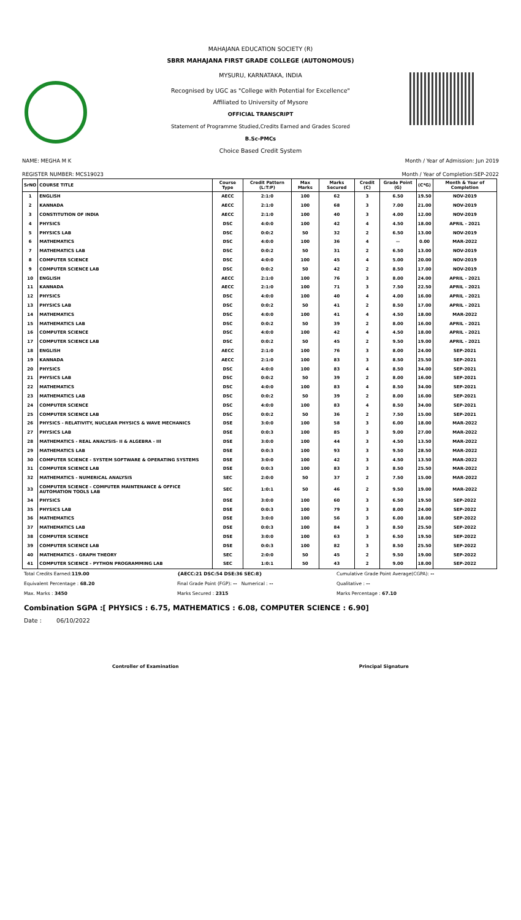MAHAJANA EDUCATION SOCIETY (R)
SBRR MAHAJANA FIRST GRADE COLLEGE (AUTONOMOUS)
MYSURU, KARNATAKA, INDIA
Recognised by UGC as "College with Potential for Excellence"
Affiliated to University of Mysore
OFFICIAL TRANSCRIPT
Statement of Programme Studied,Credits Earned and Grades Scored
B.Sc-PMCs
Choice Based Credit System
NAME: MEGHA M K Month / Year of Admission: Jun 2019
REGISTER NUMBER: MCS19023 Month / Year of Completion:SEP-2022
| SrNO | COURSE TITLE | Course Type | Credit Pattern (L:T:P) | Max Marks | Marks Secured | Credit (C) | Grade Point (G) | (C*G) | Month & Year of Completion |
| --- | --- | --- | --- | --- | --- | --- | --- | --- | --- |
| 1 | ENGLISH | AECC | 2:1:0 | 100 | 62 | 3 | 6.50 | 19.50 | NOV-2019 |
| 2 | KANNADA | AECC | 2:1:0 | 100 | 68 | 3 | 7.00 | 21.00 | NOV-2019 |
| 3 | CONSTITUTION OF INDIA | AECC | 2:1:0 | 100 | 40 | 3 | 4.00 | 12.00 | NOV-2019 |
| 4 | PHYSICS | DSC | 4:0:0 | 100 | 42 | 4 | 4.50 | 18.00 | APRIL - 2021 |
| 5 | PHYSICS LAB | DSC | 0:0:2 | 50 | 32 | 2 | 6.50 | 13.00 | NOV-2019 |
| 6 | MATHEMATICS | DSC | 4:0:0 | 100 | 36 | 4 | -- | 0.00 | MAR-2022 |
| 7 | MATHEMATICS LAB | DSC | 0:0:2 | 50 | 31 | 2 | 6.50 | 13.00 | NOV-2019 |
| 8 | COMPUTER SCIENCE | DSC | 4:0:0 | 100 | 45 | 4 | 5.00 | 20.00 | NOV-2019 |
| 9 | COMPUTER SCIENCE LAB | DSC | 0:0:2 | 50 | 42 | 2 | 8.50 | 17.00 | NOV-2019 |
| 10 | ENGLISH | AECC | 2:1:0 | 100 | 76 | 3 | 8.00 | 24.00 | APRIL - 2021 |
| 11 | KANNADA | AECC | 2:1:0 | 100 | 71 | 3 | 7.50 | 22.50 | APRIL - 2021 |
| 12 | PHYSICS | DSC | 4:0:0 | 100 | 40 | 4 | 4.00 | 16.00 | APRIL - 2021 |
| 13 | PHYSICS LAB | DSC | 0:0:2 | 50 | 41 | 2 | 8.50 | 17.00 | APRIL - 2021 |
| 14 | MATHEMATICS | DSC | 4:0:0 | 100 | 41 | 4 | 4.50 | 18.00 | MAR-2022 |
| 15 | MATHEMATICS LAB | DSC | 0:0:2 | 50 | 39 | 2 | 8.00 | 16.00 | APRIL - 2021 |
| 16 | COMPUTER SCIENCE | DSC | 4:0:0 | 100 | 42 | 4 | 4.50 | 18.00 | APRIL - 2021 |
| 17 | COMPUTER SCIENCE LAB | DSC | 0:0:2 | 50 | 45 | 2 | 9.50 | 19.00 | APRIL - 2021 |
| 18 | ENGLISH | AECC | 2:1:0 | 100 | 76 | 3 | 8.00 | 24.00 | SEP-2021 |
| 19 | KANNADA | AECC | 2:1:0 | 100 | 83 | 3 | 8.50 | 25.50 | SEP-2021 |
| 20 | PHYSICS | DSC | 4:0:0 | 100 | 83 | 4 | 8.50 | 34.00 | SEP-2021 |
| 21 | PHYSICS LAB | DSC | 0:0:2 | 50 | 39 | 2 | 8.00 | 16.00 | SEP-2021 |
| 22 | MATHEMATICS | DSC | 4:0:0 | 100 | 83 | 4 | 8.50 | 34.00 | SEP-2021 |
| 23 | MATHEMATICS LAB | DSC | 0:0:2 | 50 | 39 | 2 | 8.00 | 16.00 | SEP-2021 |
| 24 | COMPUTER SCIENCE | DSC | 4:0:0 | 100 | 83 | 4 | 8.50 | 34.00 | SEP-2021 |
| 25 | COMPUTER SCIENCE LAB | DSC | 0:0:2 | 50 | 36 | 2 | 7.50 | 15.00 | SEP-2021 |
| 26 | PHYSICS - RELATIVITY, NUCLEAR PHYSICS & WAVE MECHANICS | DSE | 3:0:0 | 100 | 58 | 3 | 6.00 | 18.00 | MAR-2022 |
| 27 | PHYSICS LAB | DSE | 0:0:3 | 100 | 85 | 3 | 9.00 | 27.00 | MAR-2022 |
| 28 | MATHEMATICS - REAL ANALYSIS- II & ALGEBRA - III | DSE | 3:0:0 | 100 | 44 | 3 | 4.50 | 13.50 | MAR-2022 |
| 29 | MATHEMATICS LAB | DSE | 0:0:3 | 100 | 93 | 3 | 9.50 | 28.50 | MAR-2022 |
| 30 | COMPUTER SCIENCE - SYSTEM SOFTWARE & OPERATING SYSTEMS | DSE | 3:0:0 | 100 | 42 | 3 | 4.50 | 13.50 | MAR-2022 |
| 31 | COMPUTER SCIENCE LAB | DSE | 0:0:3 | 100 | 83 | 3 | 8.50 | 25.50 | MAR-2022 |
| 32 | MATHEMATICS - NUMERICAL ANALYSIS | SEC | 2:0:0 | 50 | 37 | 2 | 7.50 | 15.00 | MAR-2022 |
| 33 | COMPUTER SCIENCE - COMPUTER MAINTENANCE & OFFICE AUTOMATION TOOLS LAB | SEC | 1:0:1 | 50 | 46 | 2 | 9.50 | 19.00 | MAR-2022 |
| 34 | PHYSICS | DSE | 3:0:0 | 100 | 60 | 3 | 6.50 | 19.50 | SEP-2022 |
| 35 | PHYSICS LAB | DSE | 0:0:3 | 100 | 79 | 3 | 8.00 | 24.00 | SEP-2022 |
| 36 | MATHEMATICS | DSE | 3:0:0 | 100 | 56 | 3 | 6.00 | 18.00 | SEP-2022 |
| 37 | MATHEMATICS LAB | DSE | 0:0:3 | 100 | 84 | 3 | 8.50 | 25.50 | SEP-2022 |
| 38 | COMPUTER SCIENCE | DSE | 3:0:0 | 100 | 63 | 3 | 6.50 | 19.50 | SEP-2022 |
| 39 | COMPUTER SCIENCE LAB | DSE | 0:0:3 | 100 | 82 | 3 | 8.50 | 25.50 | SEP-2022 |
| 40 | MATHEMATICS - GRAPH THEORY | SEC | 2:0:0 | 50 | 45 | 2 | 9.50 | 19.00 | SEP-2022 |
| 41 | COMPUTER SCIENCE - PYTHON PROGRAMMING LAB | SEC | 1:0:1 | 50 | 43 | 2 | 9.00 | 18.00 | SEP-2022 |
Total Credits Earned:119.00
{AECC:21 DSC:54 DSE:36 SEC:8}
Cumulative Grade Point Average(CGPA): --
Equivalent Percentage : 68.20
Final Grade Point (FGP): -- Numerical : --
Qualitative : --
Max. Marks : 3450
Marks Secured : 2315
Marks Percentage : 67.10
Combination SGPA :[ PHYSICS : 6.75, MATHEMATICS : 6.08, COMPUTER SCIENCE : 6.90]
Date : 06/10/2022
Controller of Examination Principal Signature